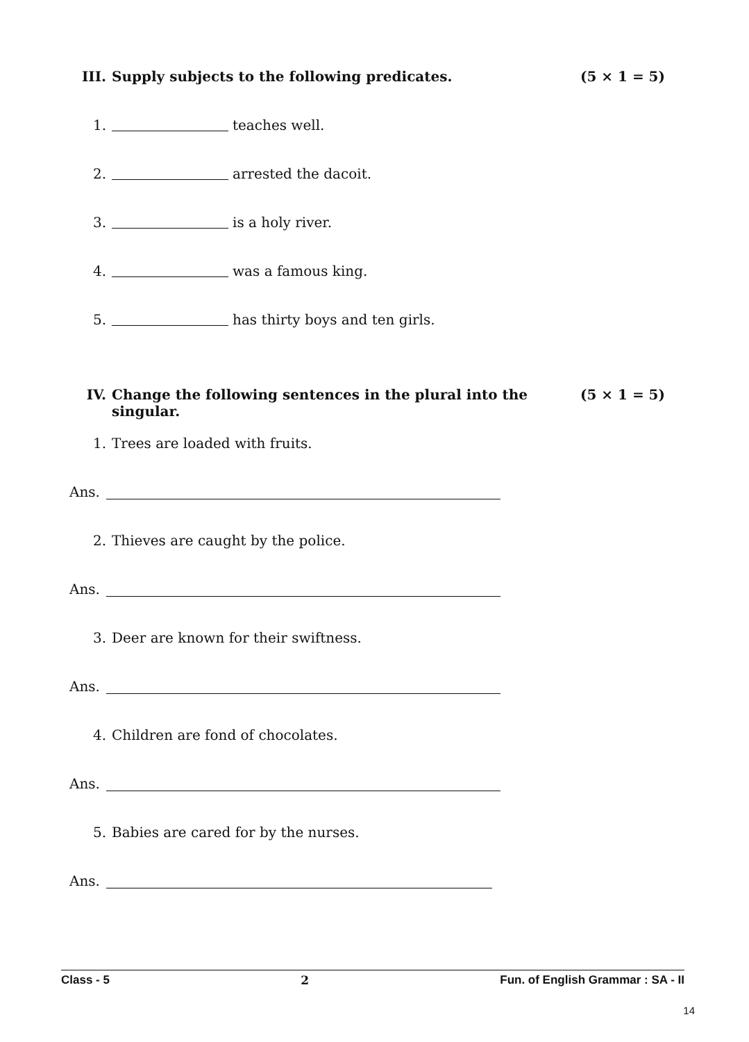III. Supply subjects to the following predicates. (5 × 1 = 5)
1. teaches well.
2. arrested the dacoit.
3. is a holy river.
4. was a famous king.
5. has thirty boys and ten girls.
IV. Change the following sentences in the plural into the singular. (5 × 1 = 5)
1. Trees are loaded with fruits.
Ans.
2. Thieves are caught by the police.
Ans.
3. Deer are known for their swiftness.
Ans.
4. Children are fond of chocolates.
Ans.
5. Babies are cared for by the nurses.
Ans.
Class - 5 2 Fun. of English Grammar : SA - II
14